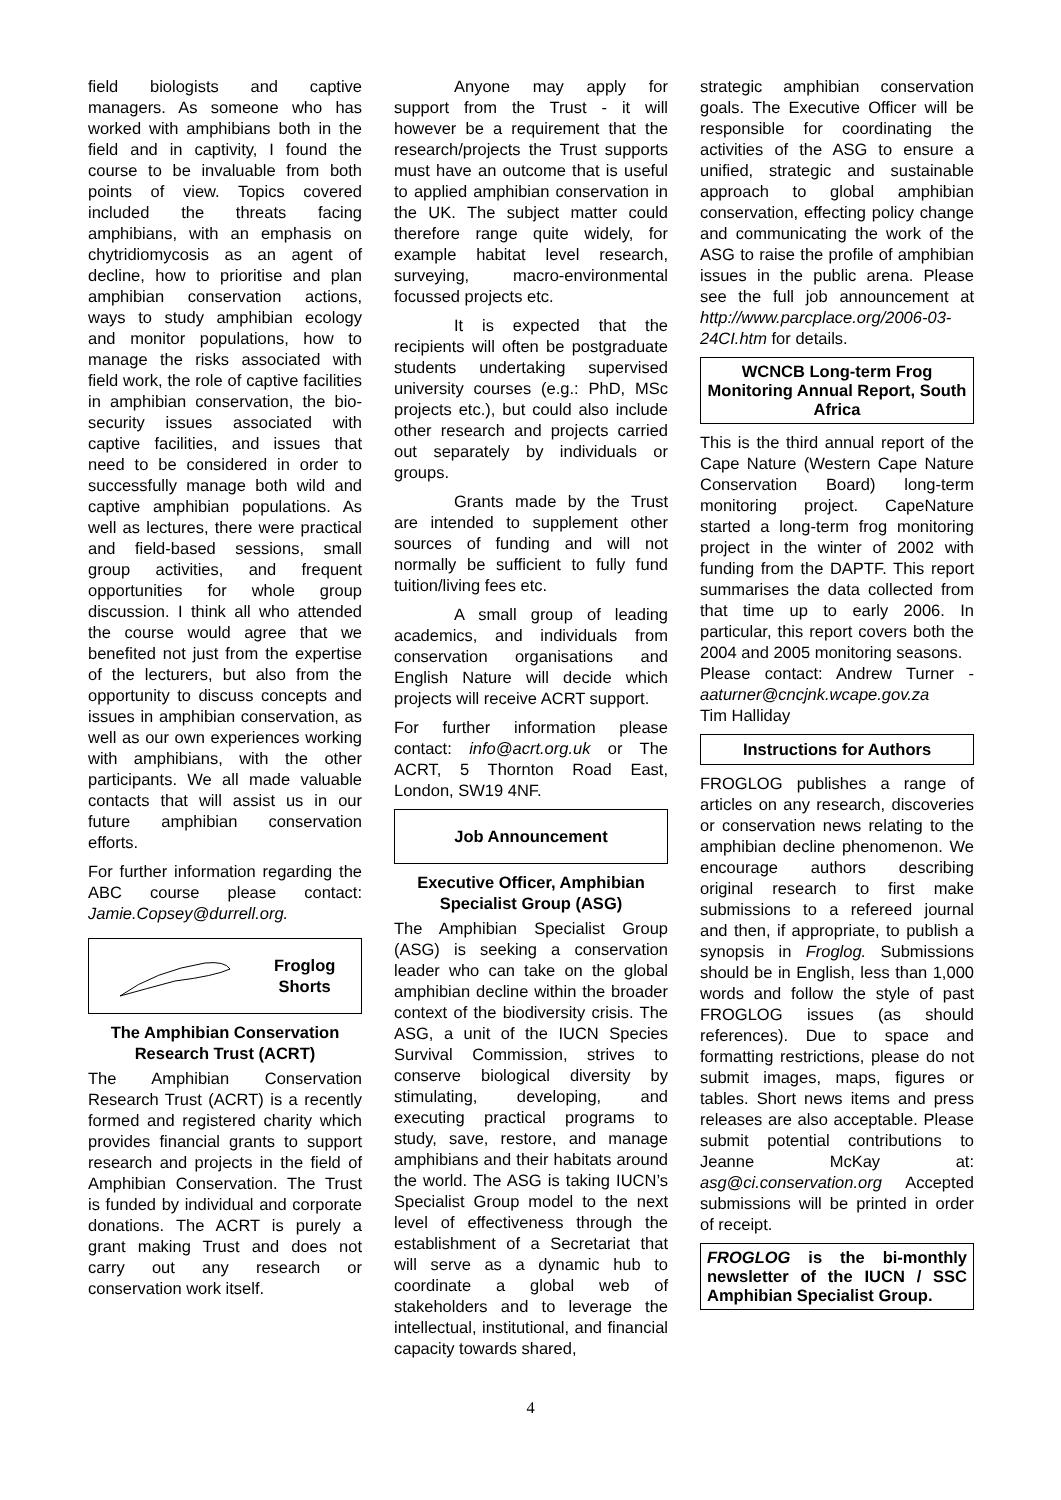field biologists and captive managers. As someone who has worked with amphibians both in the field and in captivity, I found the course to be invaluable from both points of view. Topics covered included the threats facing amphibians, with an emphasis on chytridiomycosis as an agent of decline, how to prioritise and plan amphibian conservation actions, ways to study amphibian ecology and monitor populations, how to manage the risks associated with field work, the role of captive facilities in amphibian conservation, the bio-security issues associated with captive facilities, and issues that need to be considered in order to successfully manage both wild and captive amphibian populations. As well as lectures, there were practical and field-based sessions, small group activities, and frequent opportunities for whole group discussion. I think all who attended the course would agree that we benefited not just from the expertise of the lecturers, but also from the opportunity to discuss concepts and issues in amphibian conservation, as well as our own experiences working with amphibians, with the other participants. We all made valuable contacts that will assist us in our future amphibian conservation efforts.
For further information regarding the ABC course please contact: Jamie.Copsey@durrell.org.
Froglog
Shorts
The Amphibian Conservation Research Trust (ACRT)
The Amphibian Conservation Research Trust (ACRT) is a recently formed and registered charity which provides financial grants to support research and projects in the field of Amphibian Conservation. The Trust is funded by individual and corporate donations. The ACRT is purely a grant making Trust and does not carry out any research or conservation work itself.
Anyone may apply for support from the Trust - it will however be a requirement that the research/projects the Trust supports must have an outcome that is useful to applied amphibian conservation in the UK. The subject matter could therefore range quite widely, for example habitat level research, surveying, macro-environmental focussed projects etc.
It is expected that the recipients will often be postgraduate students undertaking supervised university courses (e.g.: PhD, MSc projects etc.), but could also include other research and projects carried out separately by individuals or groups.
Grants made by the Trust are intended to supplement other sources of funding and will not normally be sufficient to fully fund tuition/living fees etc.
A small group of leading academics, and individuals from conservation organisations and English Nature will decide which projects will receive ACRT support.
For further information please contact: info@acrt.org.uk or The ACRT, 5 Thornton Road East, London, SW19 4NF.
Job Announcement
Executive Officer, Amphibian Specialist Group (ASG)
The Amphibian Specialist Group (ASG) is seeking a conservation leader who can take on the global amphibian decline within the broader context of the biodiversity crisis. The ASG, a unit of the IUCN Species Survival Commission, strives to conserve biological diversity by stimulating, developing, and executing practical programs to study, save, restore, and manage amphibians and their habitats around the world. The ASG is taking IUCN’s Specialist Group model to the next level of effectiveness through the establishment of a Secretariat that will serve as a dynamic hub to coordinate a global web of stakeholders and to leverage the intellectual, institutional, and financial capacity towards shared,
strategic amphibian conservation goals. The Executive Officer will be responsible for coordinating the activities of the ASG to ensure a unified, strategic and sustainable approach to global amphibian conservation, effecting policy change and communicating the work of the ASG to raise the profile of amphibian issues in the public arena. Please see the full job announcement at http://www.parcplace.org/2006-03-24CI.htm for details.
WCNCB Long-term Frog Monitoring Annual Report, South Africa
This is the third annual report of the Cape Nature (Western Cape Nature Conservation Board) long-term monitoring project. CapeNature started a long-term frog monitoring project in the winter of 2002 with funding from the DAPTF. This report summarises the data collected from that time up to early 2006. In particular, this report covers both the 2004 and 2005 monitoring seasons.
Please contact: Andrew Turner - aaturner@cncjnk.wcape.gov.za
Tim Halliday
Instructions for Authors
FROGLOG publishes a range of articles on any research, discoveries or conservation news relating to the amphibian decline phenomenon. We encourage authors describing original research to first make submissions to a refereed journal and then, if appropriate, to publish a synopsis in Froglog. Submissions should be in English, less than 1,000 words and follow the style of past FROGLOG issues (as should references). Due to space and formatting restrictions, please do not submit images, maps, figures or tables. Short news items and press releases are also acceptable. Please submit potential contributions to Jeanne McKay at: asg@ci.conservation.org Accepted submissions will be printed in order of receipt.
FROGLOG is the bi-monthly newsletter of the IUCN / SSC Amphibian Specialist Group.
4